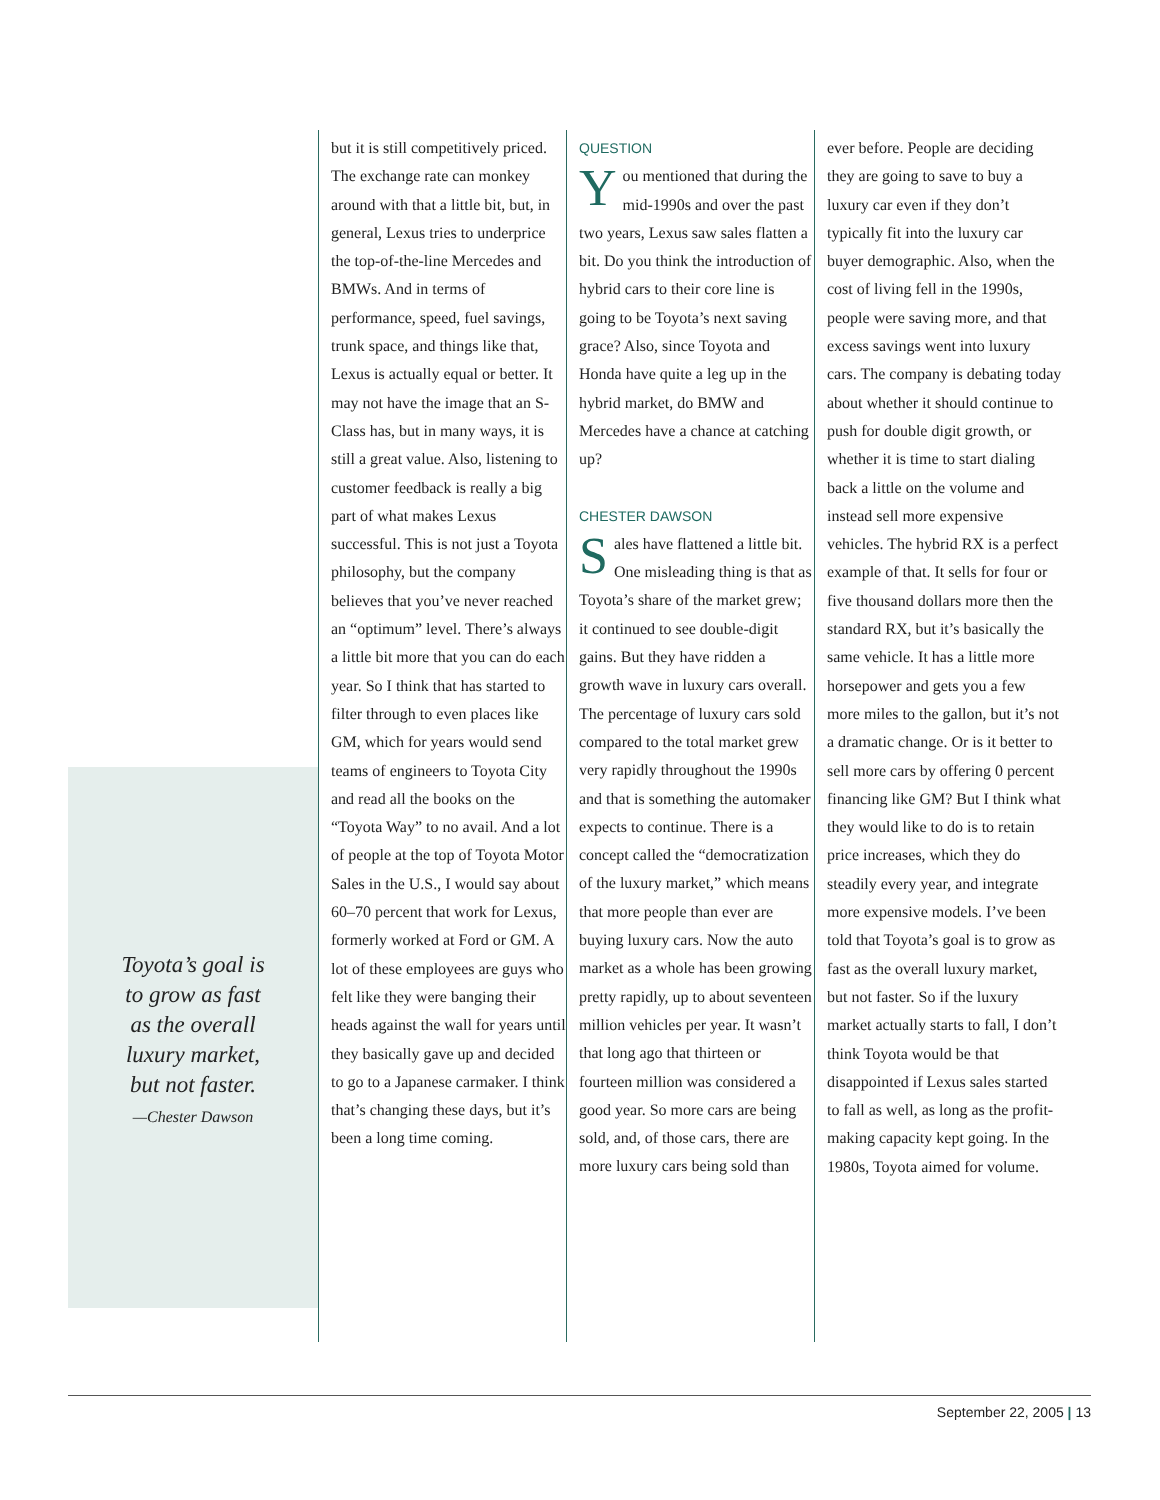Toyota’s goal is
to grow as fast
as the overall
luxury market,
but not faster.
—Chester Dawson
but it is still competitively priced. The exchange rate can monkey around with that a little bit, but, in general, Lexus tries to underprice the top-of-the-line Mercedes and BMWs. And in terms of performance, speed, fuel savings, trunk space, and things like that, Lexus is actually equal or better. It may not have the image that an S-Class has, but in many ways, it is still a great value. Also, listening to customer feedback is really a big part of what makes Lexus successful. This is not just a Toyota philosophy, but the company believes that you’ve never reached an “optimum” level. There’s always a little bit more that you can do each year. So I think that has started to filter through to even places like GM, which for years would send teams of engineers to Toyota City and read all the books on the “Toyota Way” to no avail. And a lot of people at the top of Toyota Motor Sales in the U.S., I would say about 60–70 percent that work for Lexus, formerly worked at Ford or GM. A lot of these employees are guys who felt like they were banging their heads against the wall for years until they basically gave up and decided to go to a Japanese carmaker. I think that’s changing these days, but it’s been a long time coming.
QUESTION
You mentioned that during the mid-1990s and over the past two years, Lexus saw sales flatten a bit. Do you think the introduction of hybrid cars to their core line is going to be Toyota’s next saving grace? Also, since Toyota and Honda have quite a leg up in the hybrid market, do BMW and Mercedes have a chance at catching up?
CHESTER DAWSON
Sales have flattened a little bit. One misleading thing is that as Toyota’s share of the market grew; it continued to see double-digit gains. But they have ridden a growth wave in luxury cars overall. The percentage of luxury cars sold compared to the total market grew very rapidly throughout the 1990s and that is something the automaker expects to continue. There is a concept called the “democratization of the luxury market,” which means that more people than ever are buying luxury cars. Now the auto market as a whole has been growing pretty rapidly, up to about seventeen million vehicles per year. It wasn’t that long ago that thirteen or fourteen million was considered a good year. So more cars are being sold, and, of those cars, there are more luxury cars being sold than
ever before. People are deciding they are going to save to buy a luxury car even if they don’t typically fit into the luxury car buyer demographic. Also, when the cost of living fell in the 1990s, people were saving more, and that excess savings went into luxury cars. The company is debating today about whether it should continue to push for double digit growth, or whether it is time to start dialing back a little on the volume and instead sell more expensive vehicles. The hybrid RX is a perfect example of that. It sells for four or five thousand dollars more then the standard RX, but it’s basically the same vehicle. It has a little more horsepower and gets you a few more miles to the gallon, but it’s not a dramatic change. Or is it better to sell more cars by offering 0 percent financing like GM? But I think what they would like to do is to retain price increases, which they do steadily every year, and integrate more expensive models. I’ve been told that Toyota’s goal is to grow as fast as the overall luxury market, but not faster. So if the luxury market actually starts to fall, I don’t think Toyota would be that disappointed if Lexus sales started to fall as well, as long as the profit-making capacity kept going. In the 1980s, Toyota aimed for volume.
September 22, 2005 | 13